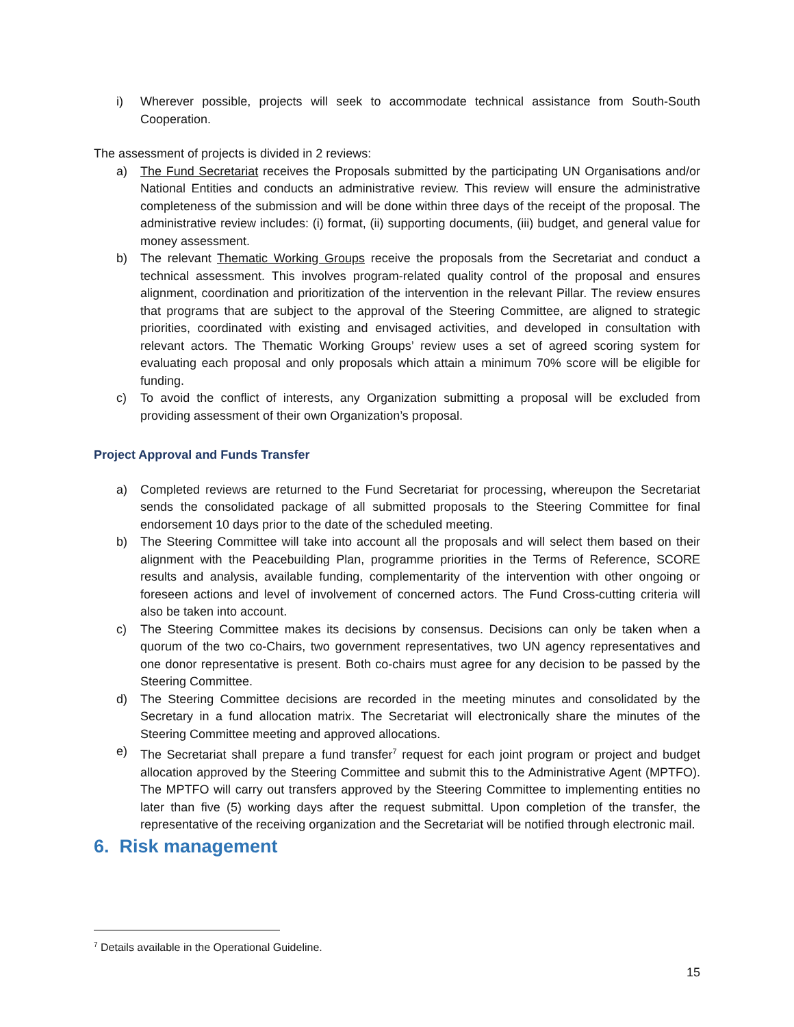i) Wherever possible, projects will seek to accommodate technical assistance from South-South Cooperation.
The assessment of projects is divided in 2 reviews:
a) The Fund Secretariat receives the Proposals submitted by the participating UN Organisations and/or National Entities and conducts an administrative review. This review will ensure the administrative completeness of the submission and will be done within three days of the receipt of the proposal. The administrative review includes: (i) format, (ii) supporting documents, (iii) budget, and general value for money assessment.
b) The relevant Thematic Working Groups receive the proposals from the Secretariat and conduct a technical assessment. This involves program-related quality control of the proposal and ensures alignment, coordination and prioritization of the intervention in the relevant Pillar. The review ensures that programs that are subject to the approval of the Steering Committee, are aligned to strategic priorities, coordinated with existing and envisaged activities, and developed in consultation with relevant actors. The Thematic Working Groups’ review uses a set of agreed scoring system for evaluating each proposal and only proposals which attain a minimum 70% score will be eligible for funding.
c) To avoid the conflict of interests, any Organization submitting a proposal will be excluded from providing assessment of their own Organization’s proposal.
Project Approval and Funds Transfer
a) Completed reviews are returned to the Fund Secretariat for processing, whereupon the Secretariat sends the consolidated package of all submitted proposals to the Steering Committee for final endorsement 10 days prior to the date of the scheduled meeting.
b) The Steering Committee will take into account all the proposals and will select them based on their alignment with the Peacebuilding Plan, programme priorities in the Terms of Reference, SCORE results and analysis, available funding, complementarity of the intervention with other ongoing or foreseen actions and level of involvement of concerned actors. The Fund Cross-cutting criteria will also be taken into account.
c) The Steering Committee makes its decisions by consensus. Decisions can only be taken when a quorum of the two co-Chairs, two government representatives, two UN agency representatives and one donor representative is present. Both co-chairs must agree for any decision to be passed by the Steering Committee.
d) The Steering Committee decisions are recorded in the meeting minutes and consolidated by the Secretary in a fund allocation matrix. The Secretariat will electronically share the minutes of the Steering Committee meeting and approved allocations.
e) The Secretariat shall prepare a fund transfer<sup>7</sup> request for each joint program or project and budget allocation approved by the Steering Committee and submit this to the Administrative Agent (MPTFO). The MPTFO will carry out transfers approved by the Steering Committee to implementing entities no later than five (5) working days after the request submittal. Upon completion of the transfer, the representative of the receiving organization and the Secretariat will be notified through electronic mail.
6. Risk management
<sup>7</sup> Details available in the Operational Guideline.
15